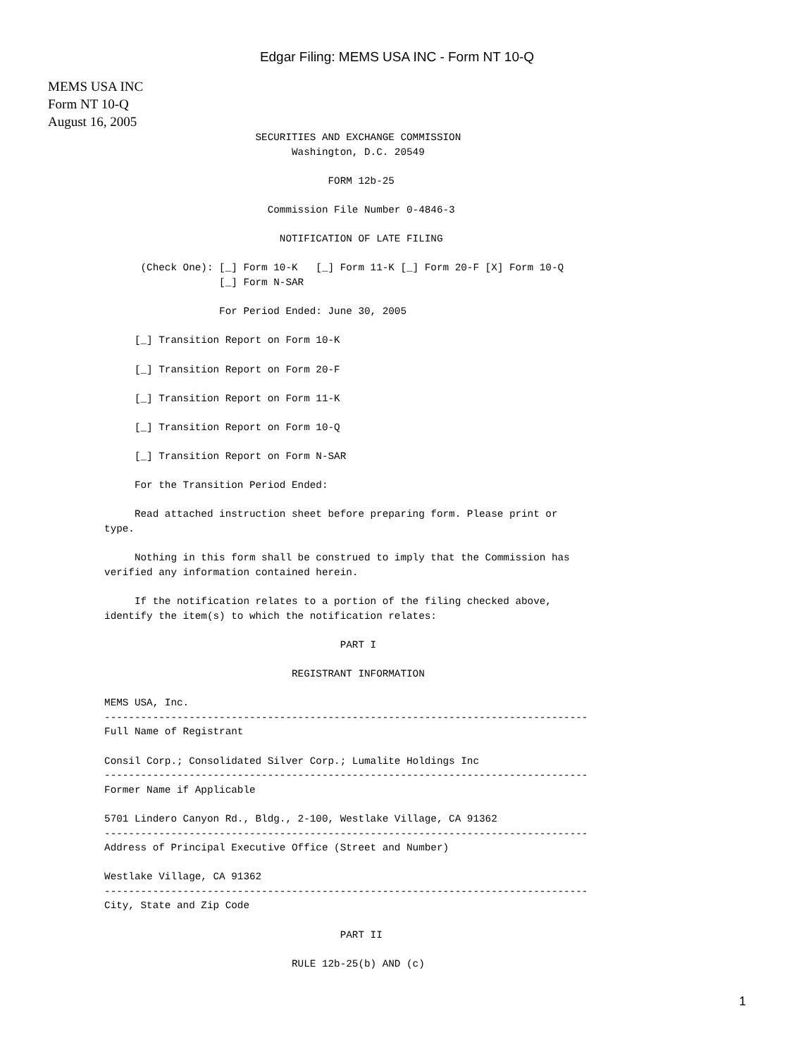Edgar Filing: MEMS USA INC - Form NT 10-Q
MEMS USA INC
Form NT 10-Q
August 16, 2005
                                SECURITIES AND EXCHANGE COMMISSION
                                      Washington, D.C. 20549

                                            FORM 12b-25

                                  Commission File Number 0-4846-3

                                    NOTIFICATION OF LATE FILING

             (Check One): [_] Form 10-K   [_] Form 11-K [_] Form 20-F [X] Form 10-Q
                          [_] Form N-SAR

                          For Period Ended: June 30, 2005

            [_] Transition Report on Form 10-K

            [_] Transition Report on Form 20-F

            [_] Transition Report on Form 11-K

            [_] Transition Report on Form 10-Q

            [_] Transition Report on Form N-SAR

            For the Transition Period Ended:

            Read attached instruction sheet before preparing form. Please print or
       type.

            Nothing in this form shall be construed to imply that the Commission has
       verified any information contained herein.

            If the notification relates to a portion of the filing checked above,
       identify the item(s) to which the notification relates:

                                              PART I

                                      REGISTRANT INFORMATION

       MEMS USA, Inc.
       --------------------------------------------------------------------------------
       Full Name of Registrant

       Consil Corp.; Consolidated Silver Corp.; Lumalite Holdings Inc
       --------------------------------------------------------------------------------
       Former Name if Applicable

       5701 Lindero Canyon Rd., Bldg., 2-100, Westlake Village, CA 91362
       --------------------------------------------------------------------------------
       Address of Principal Executive Office (Street and Number)

       Westlake Village, CA 91362
       --------------------------------------------------------------------------------
       City, State and Zip Code

                                              PART II

                                      RULE 12b-25(b) AND (c)
1